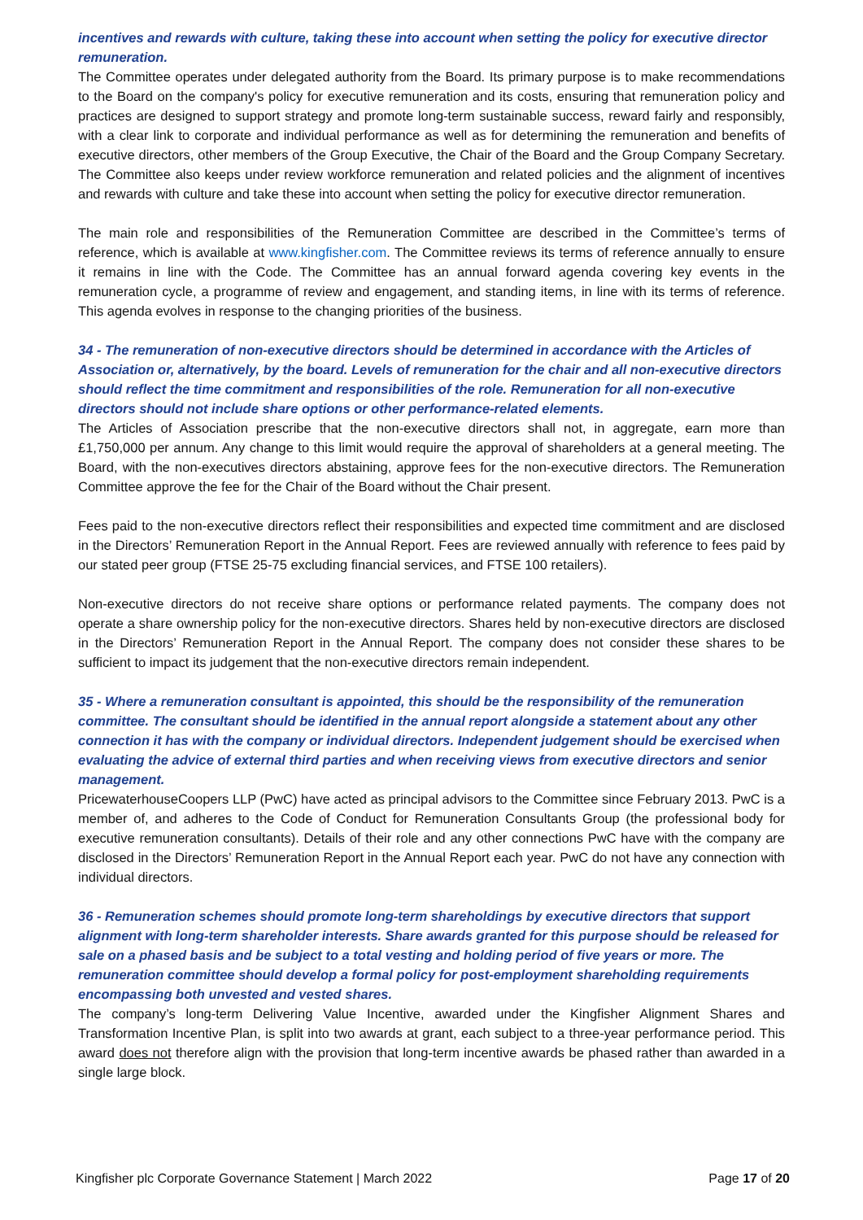incentives and rewards with culture, taking these into account when setting the policy for executive director remuneration.
The Committee operates under delegated authority from the Board. Its primary purpose is to make recommendations to the Board on the company's policy for executive remuneration and its costs, ensuring that remuneration policy and practices are designed to support strategy and promote long-term sustainable success, reward fairly and responsibly, with a clear link to corporate and individual performance as well as for determining the remuneration and benefits of executive directors, other members of the Group Executive, the Chair of the Board and the Group Company Secretary. The Committee also keeps under review workforce remuneration and related policies and the alignment of incentives and rewards with culture and take these into account when setting the policy for executive director remuneration.
The main role and responsibilities of the Remuneration Committee are described in the Committee’s terms of reference, which is available at www.kingfisher.com. The Committee reviews its terms of reference annually to ensure it remains in line with the Code. The Committee has an annual forward agenda covering key events in the remuneration cycle, a programme of review and engagement, and standing items, in line with its terms of reference. This agenda evolves in response to the changing priorities of the business.
34 - The remuneration of non-executive directors should be determined in accordance with the Articles of Association or, alternatively, by the board. Levels of remuneration for the chair and all non-executive directors should reflect the time commitment and responsibilities of the role. Remuneration for all non-executive directors should not include share options or other performance-related elements.
The Articles of Association prescribe that the non-executive directors shall not, in aggregate, earn more than £1,750,000 per annum. Any change to this limit would require the approval of shareholders at a general meeting. The Board, with the non-executives directors abstaining, approve fees for the non-executive directors. The Remuneration Committee approve the fee for the Chair of the Board without the Chair present.
Fees paid to the non-executive directors reflect their responsibilities and expected time commitment and are disclosed in the Directors’ Remuneration Report in the Annual Report. Fees are reviewed annually with reference to fees paid by our stated peer group (FTSE 25-75 excluding financial services, and FTSE 100 retailers).
Non-executive directors do not receive share options or performance related payments. The company does not operate a share ownership policy for the non-executive directors. Shares held by non-executive directors are disclosed in the Directors’ Remuneration Report in the Annual Report. The company does not consider these shares to be sufficient to impact its judgement that the non-executive directors remain independent.
35 - Where a remuneration consultant is appointed, this should be the responsibility of the remuneration committee. The consultant should be identified in the annual report alongside a statement about any other connection it has with the company or individual directors. Independent judgement should be exercised when evaluating the advice of external third parties and when receiving views from executive directors and senior management.
PricewaterhouseCoopers LLP (PwC) have acted as principal advisors to the Committee since February 2013. PwC is a member of, and adheres to the Code of Conduct for Remuneration Consultants Group (the professional body for executive remuneration consultants). Details of their role and any other connections PwC have with the company are disclosed in the Directors’ Remuneration Report in the Annual Report each year. PwC do not have any connection with individual directors.
36 - Remuneration schemes should promote long-term shareholdings by executive directors that support alignment with long-term shareholder interests. Share awards granted for this purpose should be released for sale on a phased basis and be subject to a total vesting and holding period of five years or more. The remuneration committee should develop a formal policy for post-employment shareholding requirements encompassing both unvested and vested shares.
The company’s long-term Delivering Value Incentive, awarded under the Kingfisher Alignment Shares and Transformation Incentive Plan, is split into two awards at grant, each subject to a three-year performance period. This award does not therefore align with the provision that long-term incentive awards be phased rather than awarded in a single large block.
Kingfisher plc Corporate Governance Statement | March 2022 Page 17 of 20